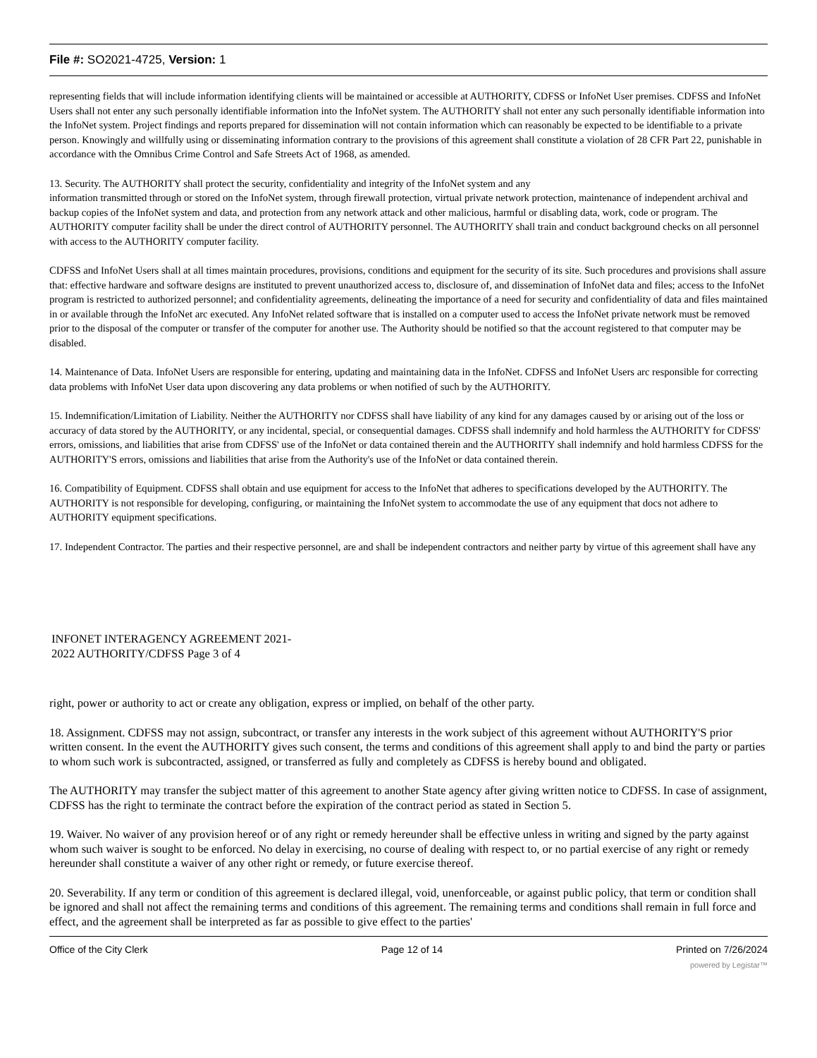File #: SO2021-4725, Version: 1
representing fields that will include information identifying clients will be maintained or accessible at AUTHORITY, CDFSS or InfoNet User premises. CDFSS and InfoNet Users shall not enter any such personally identifiable information into the InfoNet system. The AUTHORITY shall not enter any such personally identifiable information into the InfoNet system. Project findings and reports prepared for dissemination will not contain information which can reasonably be expected to be identifiable to a private person. Knowingly and willfully using or disseminating information contrary to the provisions of this agreement shall constitute a violation of 28 CFR Part 22, punishable in accordance with the Omnibus Crime Control and Safe Streets Act of 1968, as amended.
13. Security. The AUTHORITY shall protect the security, confidentiality and integrity of the InfoNet system and any
information transmitted through or stored on the InfoNet system, through firewall protection, virtual private network protection, maintenance of independent archival and backup copies of the InfoNet system and data, and protection from any network attack and other malicious, harmful or disabling data, work, code or program. The AUTHORITY computer facility shall be under the direct control of AUTHORITY personnel. The AUTHORITY shall train and conduct background checks on all personnel with access to the AUTHORITY computer facility.
CDFSS and InfoNet Users shall at all times maintain procedures, provisions, conditions and equipment for the security of its site. Such procedures and provisions shall assure that: effective hardware and software designs are instituted to prevent unauthorized access to, disclosure of, and dissemination of InfoNet data and files; access to the InfoNet program is restricted to authorized personnel; and confidentiality agreements, delineating the importance of a need for security and confidentiality of data and files maintained in or available through the InfoNet arc executed. Any InfoNet related software that is installed on a computer used to access the InfoNet private network must be removed prior to the disposal of the computer or transfer of the computer for another use. The Authority should be notified so that the account registered to that computer may be disabled.
14. Maintenance of Data. InfoNet Users are responsible for entering, updating and maintaining data in the InfoNet. CDFSS and InfoNet Users arc responsible for correcting data problems with InfoNet User data upon discovering any data problems or when notified of such by the AUTHORITY.
15. Indemnification/Limitation of Liability. Neither the AUTHORITY nor CDFSS shall have liability of any kind for any damages caused by or arising out of the loss or accuracy of data stored by the AUTHORITY, or any incidental, special, or consequential damages. CDFSS shall indemnify and hold harmless the AUTHORITY for CDFSS' errors, omissions, and liabilities that arise from CDFSS' use of the InfoNet or data contained therein and the AUTHORITY shall indemnify and hold harmless CDFSS for the AUTHORITY'S errors, omissions and liabilities that arise from the Authority's use of the InfoNet or data contained therein.
16. Compatibility of Equipment. CDFSS shall obtain and use equipment for access to the InfoNet that adheres to specifications developed by the AUTHORITY. The AUTHORITY is not responsible for developing, configuring, or maintaining the InfoNet system to accommodate the use of any equipment that docs not adhere to AUTHORITY equipment specifications.
17. Independent Contractor. The parties and their respective personnel, are and shall be independent contractors and neither party by virtue of this agreement shall have any
INFONET INTERAGENCY AGREEMENT 2021-
2022 AUTHORITY/CDFSS Page 3 of 4
right, power or authority to act or create any obligation, express or implied, on behalf of the other party.
18. Assignment. CDFSS may not assign, subcontract, or transfer any interests in the work subject of this agreement without AUTHORITY'S prior written consent. In the event the AUTHORITY gives such consent, the terms and conditions of this agreement shall apply to and bind the party or parties to whom such work is subcontracted, assigned, or transferred as fully and completely as CDFSS is hereby bound and obligated.
The AUTHORITY may transfer the subject matter of this agreement to another State agency after giving written notice to CDFSS. In case of assignment, CDFSS has the right to terminate the contract before the expiration of the contract period as stated in Section 5.
19. Waiver. No waiver of any provision hereof or of any right or remedy hereunder shall be effective unless in writing and signed by the party against whom such waiver is sought to be enforced. No delay in exercising, no course of dealing with respect to, or no partial exercise of any right or remedy hereunder shall constitute a waiver of any other right or remedy, or future exercise thereof.
20. Severability. If any term or condition of this agreement is declared illegal, void, unenforceable, or against public policy, that term or condition shall be ignored and shall not affect the remaining terms and conditions of this agreement. The remaining terms and conditions shall remain in full force and effect, and the agreement shall be interpreted as far as possible to give effect to the parties'
Office of the City Clerk Page 12 of 14 Printed on 7/26/2024
powered by Legistar™